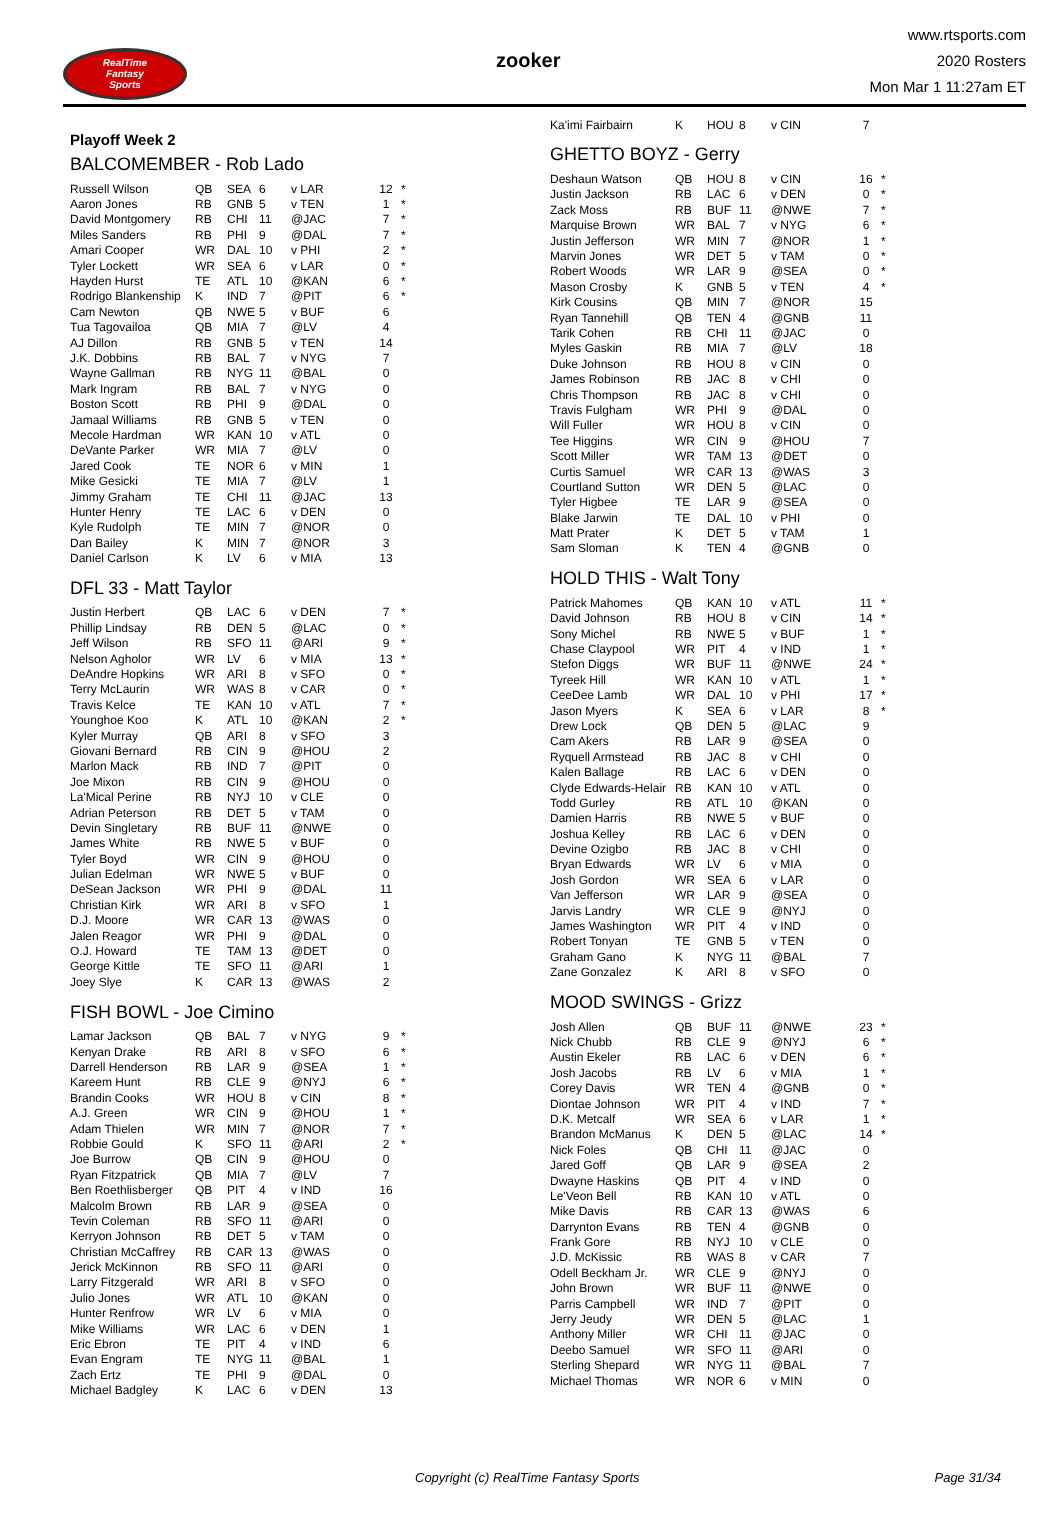RealTime
Fantasy
Sports
zooker
www.rtsports.com
2020 Rosters
Mon Mar 1 11:27am ET
Playoff Week 2
BALCOMEMBER - Rob Lado
| Russell Wilson | QB | SEA | 6 | v LAR | 12 | * |
| Aaron Jones | RB | GNB | 5 | v TEN | 1 | * |
| David Montgomery | RB | CHI | 11 | @JAC | 7 | * |
| Miles Sanders | RB | PHI | 9 | @DAL | 7 | * |
| Amari Cooper | WR | DAL | 10 | v PHI | 2 | * |
| Tyler Lockett | WR | SEA | 6 | v LAR | 0 | * |
| Hayden Hurst | TE | ATL | 10 | @KAN | 6 | * |
| Rodrigo Blankenship | K | IND | 7 | @PIT | 6 | * |
| Cam Newton | QB | NWE | 5 | v BUF | 6 | |
| Tua Tagovailoa | QB | MIA | 7 | @LV | 4 | |
| AJ Dillon | RB | GNB | 5 | v TEN | 14 | |
| J.K. Dobbins | RB | BAL | 7 | v NYG | 7 | |
| Wayne Gallman | RB | NYG | 11 | @BAL | 0 | |
| Mark Ingram | RB | BAL | 7 | v NYG | 0 | |
| Boston Scott | RB | PHI | 9 | @DAL | 0 | |
| Jamaal Williams | RB | GNB | 5 | v TEN | 0 | |
| Mecole Hardman | WR | KAN | 10 | v ATL | 0 | |
| DeVante Parker | WR | MIA | 7 | @LV | 0 | |
| Jared Cook | TE | NOR | 6 | v MIN | 1 | |
| Mike Gesicki | TE | MIA | 7 | @LV | 1 | |
| Jimmy Graham | TE | CHI | 11 | @JAC | 13 | |
| Hunter Henry | TE | LAC | 6 | v DEN | 0 | |
| Kyle Rudolph | TE | MIN | 7 | @NOR | 0 | |
| Dan Bailey | K | MIN | 7 | @NOR | 3 | |
| Daniel Carlson | K | LV | 6 | v MIA | 13 | |
DFL 33 - Matt Taylor
| Justin Herbert | QB | LAC | 6 | v DEN | 7 | * |
| Phillip Lindsay | RB | DEN | 5 | @LAC | 0 | * |
| Jeff Wilson | RB | SFO | 11 | @ARI | 9 | * |
| Nelson Agholor | WR | LV | 6 | v MIA | 13 | * |
| DeAndre Hopkins | WR | ARI | 8 | v SFO | 0 | * |
| Terry McLaurin | WR | WAS | 8 | v CAR | 0 | * |
| Travis Kelce | TE | KAN | 10 | v ATL | 7 | * |
| Younghoe Koo | K | ATL | 10 | @KAN | 2 | * |
| Kyler Murray | QB | ARI | 8 | v SFO | 3 | |
| Giovani Bernard | RB | CIN | 9 | @HOU | 2 | |
| Marlon Mack | RB | IND | 7 | @PIT | 0 | |
| Joe Mixon | RB | CIN | 9 | @HOU | 0 | |
| La'Mical Perine | RB | NYJ | 10 | v CLE | 0 | |
| Adrian Peterson | RB | DET | 5 | v TAM | 0 | |
| Devin Singletary | RB | BUF | 11 | @NWE | 0 | |
| James White | RB | NWE | 5 | v BUF | 0 | |
| Tyler Boyd | WR | CIN | 9 | @HOU | 0 | |
| Julian Edelman | WR | NWE | 5 | v BUF | 0 | |
| DeSean Jackson | WR | PHI | 9 | @DAL | 11 | |
| Christian Kirk | WR | ARI | 8 | v SFO | 1 | |
| D.J. Moore | WR | CAR | 13 | @WAS | 0 | |
| Jalen Reagor | WR | PHI | 9 | @DAL | 0 | |
| O.J. Howard | TE | TAM | 13 | @DET | 0 | |
| George Kittle | TE | SFO | 11 | @ARI | 1 | |
| Joey Slye | K | CAR | 13 | @WAS | 2 | |
FISH BOWL - Joe Cimino
| Lamar Jackson | QB | BAL | 7 | v NYG | 9 | * |
| Kenyan Drake | RB | ARI | 8 | v SFO | 6 | * |
| Darrell Henderson | RB | LAR | 9 | @SEA | 1 | * |
| Kareem Hunt | RB | CLE | 9 | @NYJ | 6 | * |
| Brandin Cooks | WR | HOU | 8 | v CIN | 8 | * |
| A.J. Green | WR | CIN | 9 | @HOU | 1 | * |
| Adam Thielen | WR | MIN | 7 | @NOR | 7 | * |
| Robbie Gould | K | SFO | 11 | @ARI | 2 | * |
| Joe Burrow | QB | CIN | 9 | @HOU | 0 | |
| Ryan Fitzpatrick | QB | MIA | 7 | @LV | 7 | |
| Ben Roethlisberger | QB | PIT | 4 | v IND | 16 | |
| Malcolm Brown | RB | LAR | 9 | @SEA | 0 | |
| Tevin Coleman | RB | SFO | 11 | @ARI | 0 | |
| Kerryon Johnson | RB | DET | 5 | v TAM | 0 | |
| Christian McCaffrey | RB | CAR | 13 | @WAS | 0 | |
| Jerick McKinnon | RB | SFO | 11 | @ARI | 0 | |
| Larry Fitzgerald | WR | ARI | 8 | v SFO | 0 | |
| Julio Jones | WR | ATL | 10 | @KAN | 0 | |
| Hunter Renfrow | WR | LV | 6 | v MIA | 0 | |
| Mike Williams | WR | LAC | 6 | v DEN | 1 | |
| Eric Ebron | TE | PIT | 4 | v IND | 6 | |
| Evan Engram | TE | NYG | 11 | @BAL | 1 | |
| Zach Ertz | TE | PHI | 9 | @DAL | 0 | |
| Michael Badgley | K | LAC | 6 | v DEN | 13 | |
| Ka'imi Fairbairn | K | HOU | 8 | v CIN | 7 | |
GHETTO BOYZ - Gerry
| Deshaun Watson | QB | HOU | 8 | v CIN | 16 | * |
| Justin Jackson | RB | LAC | 6 | v DEN | 0 | * |
| Zack Moss | RB | BUF | 11 | @NWE | 7 | * |
| Marquise Brown | WR | BAL | 7 | v NYG | 6 | * |
| Justin Jefferson | WR | MIN | 7 | @NOR | 1 | * |
| Marvin Jones | WR | DET | 5 | v TAM | 0 | * |
| Robert Woods | WR | LAR | 9 | @SEA | 0 | * |
| Mason Crosby | K | GNB | 5 | v TEN | 4 | * |
| Kirk Cousins | QB | MIN | 7 | @NOR | 15 | |
| Ryan Tannehill | QB | TEN | 4 | @GNB | 11 | |
| Tarik Cohen | RB | CHI | 11 | @JAC | 0 | |
| Myles Gaskin | RB | MIA | 7 | @LV | 18 | |
| Duke Johnson | RB | HOU | 8 | v CIN | 0 | |
| James Robinson | RB | JAC | 8 | v CHI | 0 | |
| Chris Thompson | RB | JAC | 8 | v CHI | 0 | |
| Travis Fulgham | WR | PHI | 9 | @DAL | 0 | |
| Will Fuller | WR | HOU | 8 | v CIN | 0 | |
| Tee Higgins | WR | CIN | 9 | @HOU | 7 | |
| Scott Miller | WR | TAM | 13 | @DET | 0 | |
| Curtis Samuel | WR | CAR | 13 | @WAS | 3 | |
| Courtland Sutton | WR | DEN | 5 | @LAC | 0 | |
| Tyler Higbee | TE | LAR | 9 | @SEA | 0 | |
| Blake Jarwin | TE | DAL | 10 | v PHI | 0 | |
| Matt Prater | K | DET | 5 | v TAM | 1 | |
| Sam Sloman | K | TEN | 4 | @GNB | 0 | |
HOLD THIS - Walt Tony
| Patrick Mahomes | QB | KAN | 10 | v ATL | 11 | * |
| David Johnson | RB | HOU | 8 | v CIN | 14 | * |
| Sony Michel | RB | NWE | 5 | v BUF | 1 | * |
| Chase Claypool | WR | PIT | 4 | v IND | 1 | * |
| Stefon Diggs | WR | BUF | 11 | @NWE | 24 | * |
| Tyreek Hill | WR | KAN | 10 | v ATL | 1 | * |
| CeeDee Lamb | WR | DAL | 10 | v PHI | 17 | * |
| Jason Myers | K | SEA | 6 | v LAR | 8 | * |
| Drew Lock | QB | DEN | 5 | @LAC | 9 | |
| Cam Akers | RB | LAR | 9 | @SEA | 0 | |
| Ryquell Armstead | RB | JAC | 8 | v CHI | 0 | |
| Kalen Ballage | RB | LAC | 6 | v DEN | 0 | |
| Clyde Edwards-Helair | RB | KAN | 10 | v ATL | 0 | |
| Todd Gurley | RB | ATL | 10 | @KAN | 0 | |
| Damien Harris | RB | NWE | 5 | v BUF | 0 | |
| Joshua Kelley | RB | LAC | 6 | v DEN | 0 | |
| Devine Ozigbo | RB | JAC | 8 | v CHI | 0 | |
| Bryan Edwards | WR | LV | 6 | v MIA | 0 | |
| Josh Gordon | WR | SEA | 6 | v LAR | 0 | |
| Van Jefferson | WR | LAR | 9 | @SEA | 0 | |
| Jarvis Landry | WR | CLE | 9 | @NYJ | 0 | |
| James Washington | WR | PIT | 4 | v IND | 0 | |
| Robert Tonyan | TE | GNB | 5 | v TEN | 0 | |
| Graham Gano | K | NYG | 11 | @BAL | 7 | |
| Zane Gonzalez | K | ARI | 8 | v SFO | 0 | |
MOOD SWINGS - Grizz
| Josh Allen | QB | BUF | 11 | @NWE | 23 | * |
| Nick Chubb | RB | CLE | 9 | @NYJ | 6 | * |
| Austin Ekeler | RB | LAC | 6 | v DEN | 6 | * |
| Josh Jacobs | RB | LV | 6 | v MIA | 1 | * |
| Corey Davis | WR | TEN | 4 | @GNB | 0 | * |
| Diontae Johnson | WR | PIT | 4 | v IND | 7 | * |
| D.K. Metcalf | WR | SEA | 6 | v LAR | 1 | * |
| Brandon McManus | K | DEN | 5 | @LAC | 14 | * |
| Nick Foles | QB | CHI | 11 | @JAC | 0 | |
| Jared Goff | QB | LAR | 9 | @SEA | 2 | |
| Dwayne Haskins | QB | PIT | 4 | v IND | 0 | |
| Le'Veon Bell | RB | KAN | 10 | v ATL | 0 | |
| Mike Davis | RB | CAR | 13 | @WAS | 6 | |
| Darrynton Evans | RB | TEN | 4 | @GNB | 0 | |
| Frank Gore | RB | NYJ | 10 | v CLE | 0 | |
| J.D. McKissic | RB | WAS | 8 | v CAR | 7 | |
| Odell Beckham Jr. | WR | CLE | 9 | @NYJ | 0 | |
| John Brown | WR | BUF | 11 | @NWE | 0 | |
| Parris Campbell | WR | IND | 7 | @PIT | 0 | |
| Jerry Jeudy | WR | DEN | 5 | @LAC | 1 | |
| Anthony Miller | WR | CHI | 11 | @JAC | 0 | |
| Deebo Samuel | WR | SFO | 11 | @ARI | 0 | |
| Sterling Shepard | WR | NYG | 11 | @BAL | 7 | |
| Michael Thomas | WR | NOR | 6 | v MIN | 0 | |
Copyright (c) RealTime Fantasy Sports Page 31/34